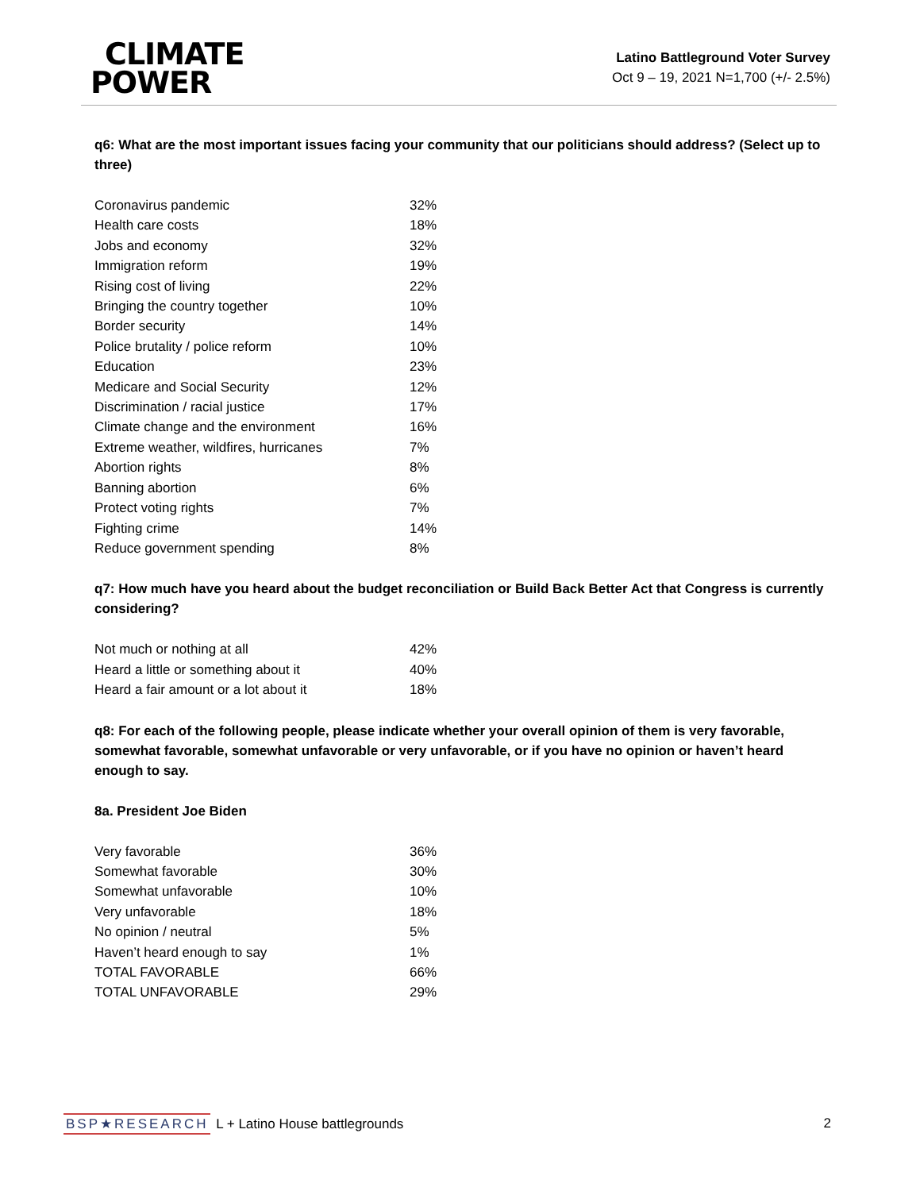CLIMATE
POWER
Latino Battleground Voter Survey
Oct 9 – 19, 2021 N=1,700 (+/- 2.5%)
q6: What are the most important issues facing your community that our politicians should address? (Select up to three)
| Coronavirus pandemic | 32% |
| Health care costs | 18% |
| Jobs and economy | 32% |
| Immigration reform | 19% |
| Rising cost of living | 22% |
| Bringing the country together | 10% |
| Border security | 14% |
| Police brutality / police reform | 10% |
| Education | 23% |
| Medicare and Social Security | 12% |
| Discrimination / racial justice | 17% |
| Climate change and the environment | 16% |
| Extreme weather, wildfires, hurricanes | 7% |
| Abortion rights | 8% |
| Banning abortion | 6% |
| Protect voting rights | 7% |
| Fighting crime | 14% |
| Reduce government spending | 8% |
q7: How much have you heard about the budget reconciliation or Build Back Better Act that Congress is currently considering?
| Not much or nothing at all | 42% |
| Heard a little or something about it | 40% |
| Heard a fair amount or a lot about it | 18% |
q8: For each of the following people, please indicate whether your overall opinion of them is very favorable, somewhat favorable, somewhat unfavorable or very unfavorable, or if you have no opinion or haven’t heard enough to say.
8a. President Joe Biden
| Very favorable | 36% |
| Somewhat favorable | 30% |
| Somewhat unfavorable | 10% |
| Very unfavorable | 18% |
| No opinion / neutral | 5% |
| Haven’t heard enough to say | 1% |
| TOTAL FAVORABLE | 66% |
| TOTAL UNFAVORABLE | 29% |
BSP★RESEARCH L + Latino House battlegrounds
2